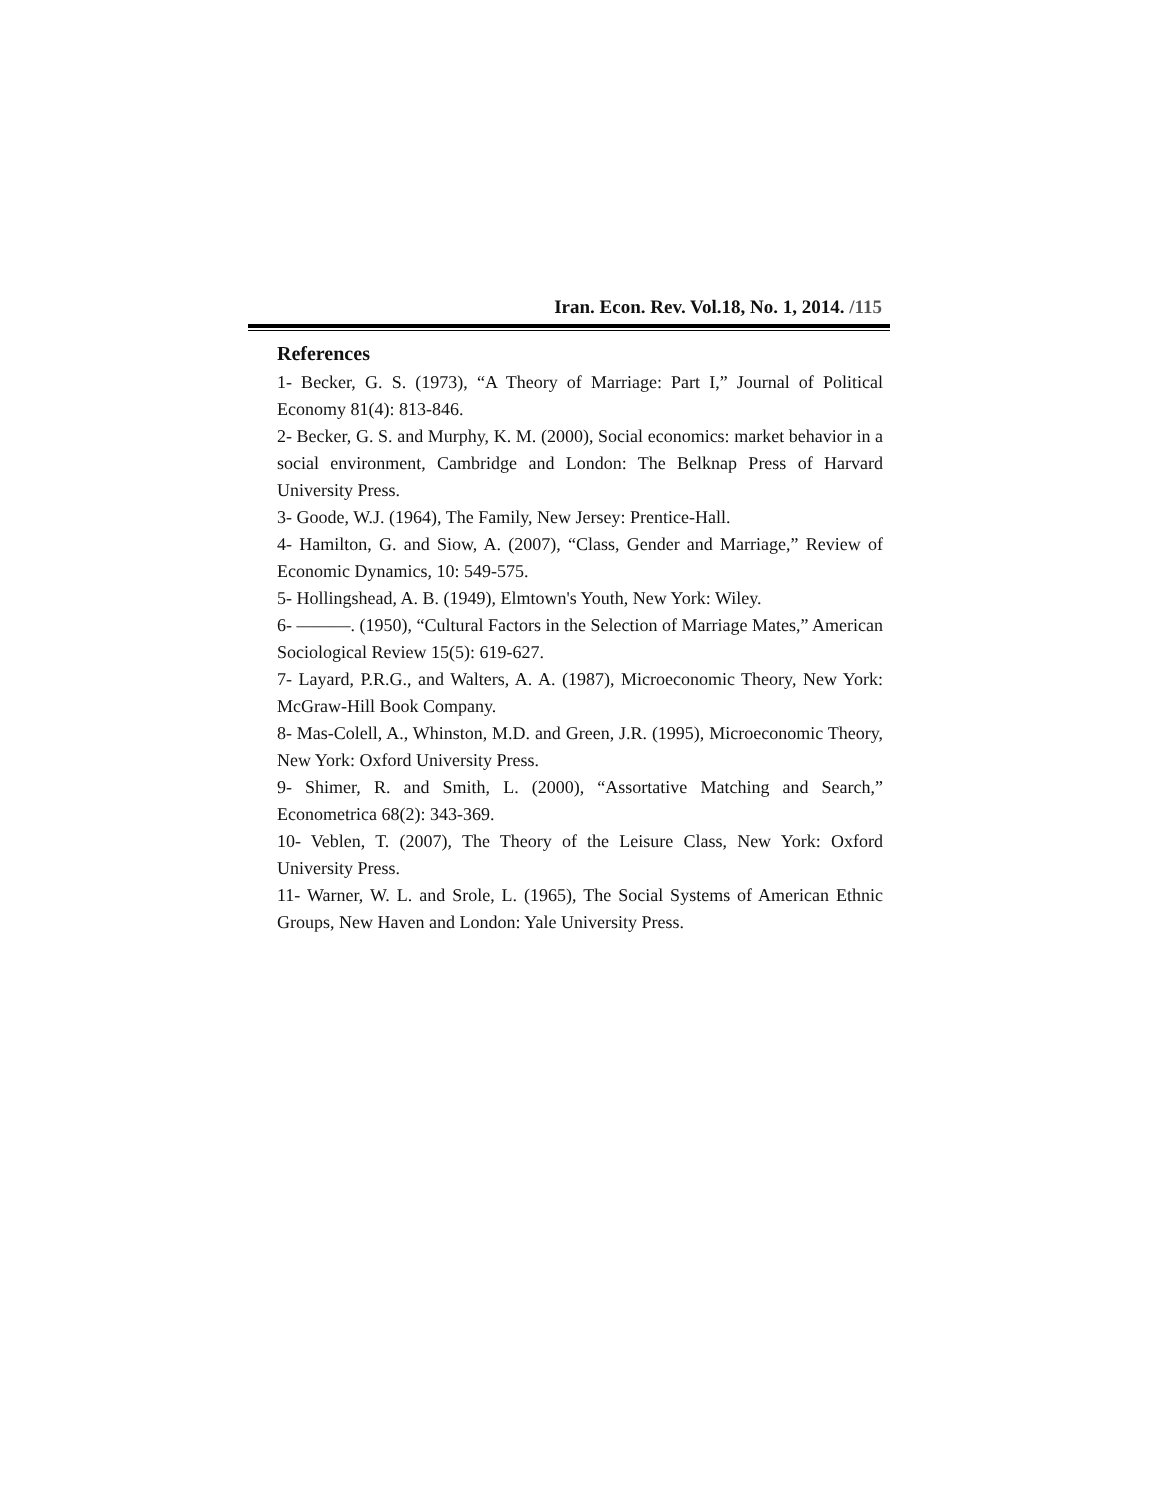Iran. Econ. Rev. Vol.18, No. 1, 2014. /115
References
1- Becker, G. S. (1973), “A Theory of Marriage: Part I,” Journal of Political Economy 81(4): 813-846.
2- Becker, G. S. and Murphy, K. M. (2000), Social economics: market behavior in a social environment, Cambridge and London: The Belknap Press of Harvard University Press.
3- Goode, W.J. (1964), The Family, New Jersey: Prentice-Hall.
4- Hamilton, G. and Siow, A. (2007), “Class, Gender and Marriage,” Review of Economic Dynamics, 10: 549-575.
5- Hollingshead, A. B. (1949), Elmtown's Youth, New York: Wiley.
6- ———. (1950), “Cultural Factors in the Selection of Marriage Mates,” American Sociological Review 15(5): 619-627.
7- Layard, P.R.G., and Walters, A. A. (1987), Microeconomic Theory, New York: McGraw-Hill Book Company.
8- Mas-Colell, A., Whinston, M.D. and Green, J.R. (1995), Microeconomic Theory, New York: Oxford University Press.
9- Shimer, R. and Smith, L. (2000), “Assortative Matching and Search,” Econometrica 68(2): 343-369.
10- Veblen, T. (2007), The Theory of the Leisure Class, New York: Oxford University Press.
11- Warner, W. L. and Srole, L. (1965), The Social Systems of American Ethnic Groups, New Haven and London: Yale University Press.